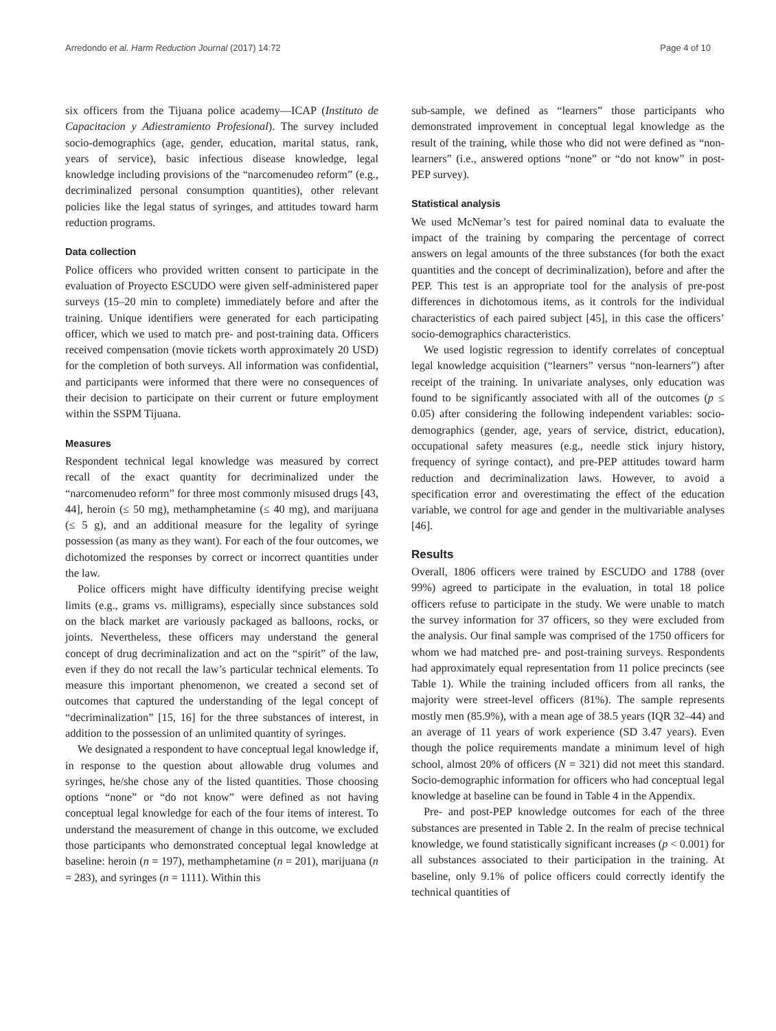Arredondo et al. Harm Reduction Journal (2017) 14:72 Page 4 of 10
six officers from the Tijuana police academy—ICAP (Instituto de Capacitacion y Adiestramiento Profesional). The survey included socio-demographics (age, gender, education, marital status, rank, years of service), basic infectious disease knowledge, legal knowledge including provisions of the “narcomenudeo reform” (e.g., decriminalized personal consumption quantities), other relevant policies like the legal status of syringes, and attitudes toward harm reduction programs.
Data collection
Police officers who provided written consent to participate in the evaluation of Proyecto ESCUDO were given self-administered paper surveys (15–20 min to complete) immediately before and after the training. Unique identifiers were generated for each participating officer, which we used to match pre- and post-training data. Officers received compensation (movie tickets worth approximately 20 USD) for the completion of both surveys. All information was confidential, and participants were informed that there were no consequences of their decision to participate on their current or future employment within the SSPM Tijuana.
Measures
Respondent technical legal knowledge was measured by correct recall of the exact quantity for decriminalized under the “narcomenudeo reform” for three most commonly misused drugs [43, 44], heroin (≤ 50 mg), methamphetamine (≤ 40 mg), and marijuana (≤ 5 g), and an additional measure for the legality of syringe possession (as many as they want). For each of the four outcomes, we dichotomized the responses by correct or incorrect quantities under the law.
Police officers might have difficulty identifying precise weight limits (e.g., grams vs. milligrams), especially since substances sold on the black market are variously packaged as balloons, rocks, or joints. Nevertheless, these officers may understand the general concept of drug decriminalization and act on the “spirit” of the law, even if they do not recall the law’s particular technical elements. To measure this important phenomenon, we created a second set of outcomes that captured the understanding of the legal concept of “decriminalization” [15, 16] for the three substances of interest, in addition to the possession of an unlimited quantity of syringes.
We designated a respondent to have conceptual legal knowledge if, in response to the question about allowable drug volumes and syringes, he/she chose any of the listed quantities. Those choosing options “none” or “do not know” were defined as not having conceptual legal knowledge for each of the four items of interest. To understand the measurement of change in this outcome, we excluded those participants who demonstrated conceptual legal knowledge at baseline: heroin (n = 197), methamphetamine (n = 201), marijuana (n = 283), and syringes (n = 1111). Within this
sub-sample, we defined as “learners” those participants who demonstrated improvement in conceptual legal knowledge as the result of the training, while those who did not were defined as “non-learners” (i.e., answered options “none” or “do not know” in post-PEP survey).
Statistical analysis
We used McNemar’s test for paired nominal data to evaluate the impact of the training by comparing the percentage of correct answers on legal amounts of the three substances (for both the exact quantities and the concept of decriminalization), before and after the PEP. This test is an appropriate tool for the analysis of pre-post differences in dichotomous items, as it controls for the individual characteristics of each paired subject [45], in this case the officers’ socio-demographics characteristics.
We used logistic regression to identify correlates of conceptual legal knowledge acquisition (“learners” versus “non-learners”) after receipt of the training. In univariate analyses, only education was found to be significantly associated with all of the outcomes (p ≤ 0.05) after considering the following independent variables: socio-demographics (gender, age, years of service, district, education), occupational safety measures (e.g., needle stick injury history, frequency of syringe contact), and pre-PEP attitudes toward harm reduction and decriminalization laws. However, to avoid a specification error and overestimating the effect of the education variable, we control for age and gender in the multivariable analyses [46].
Results
Overall, 1806 officers were trained by ESCUDO and 1788 (over 99%) agreed to participate in the evaluation, in total 18 police officers refuse to participate in the study. We were unable to match the survey information for 37 officers, so they were excluded from the analysis. Our final sample was comprised of the 1750 officers for whom we had matched pre- and post-training surveys. Respondents had approximately equal representation from 11 police precincts (see Table 1). While the training included officers from all ranks, the majority were street-level officers (81%). The sample represents mostly men (85.9%), with a mean age of 38.5 years (IQR 32–44) and an average of 11 years of work experience (SD 3.47 years). Even though the police requirements mandate a minimum level of high school, almost 20% of officers (N = 321) did not meet this standard. Socio-demographic information for officers who had conceptual legal knowledge at baseline can be found in Table 4 in the Appendix.
Pre- and post-PEP knowledge outcomes for each of the three substances are presented in Table 2. In the realm of precise technical knowledge, we found statistically significant increases (p < 0.001) for all substances associated to their participation in the training. At baseline, only 9.1% of police officers could correctly identify the technical quantities of